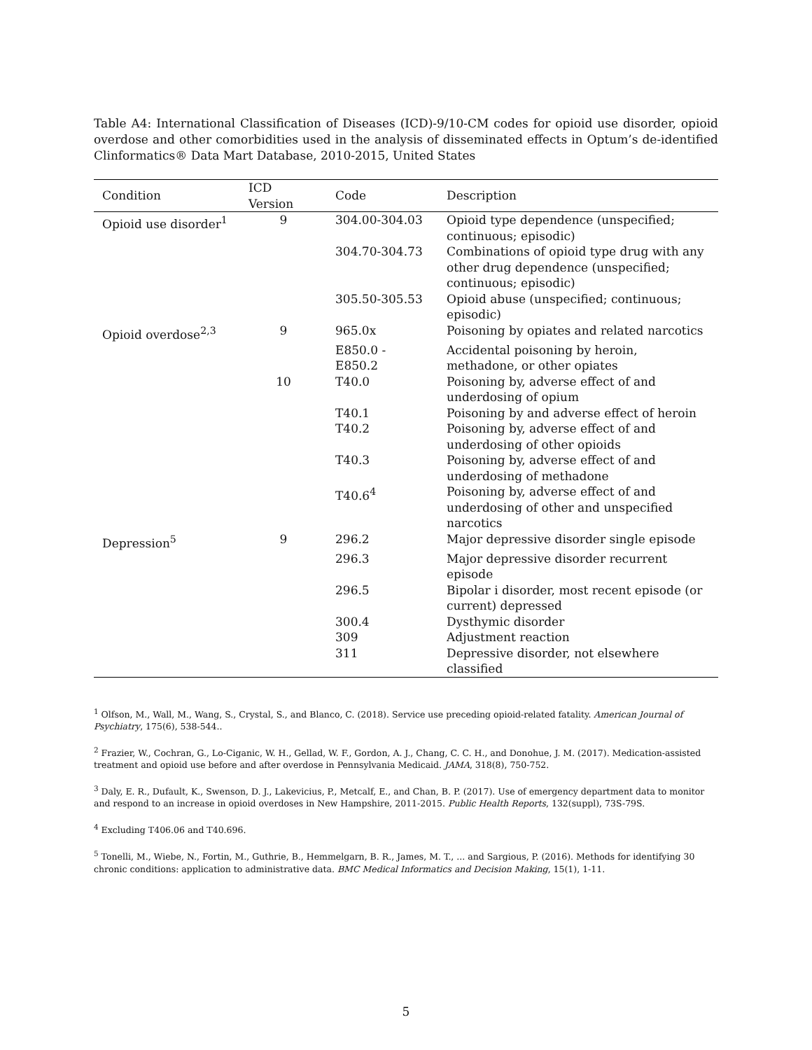Table A4: International Classification of Diseases (ICD)-9/10-CM codes for opioid use disorder, opioid overdose and other comorbidities used in the analysis of disseminated effects in Optum’s de-identified Clinformatics® Data Mart Database, 2010-2015, United States
| Condition | ICD Version | Code | Description |
| --- | --- | --- | --- |
| Opioid use disorder<sup>1</sup> | 9 | 304.00-304.03 | Opioid type dependence (unspecified; continuous; episodic) |
| | | 304.70-304.73 | Combinations of opioid type drug with any other drug dependence (unspecified; continuous; episodic) |
| | | 305.50-305.53 | Opioid abuse (unspecified; continuous; episodic) |
| Opioid overdose<sup>2,3</sup> | 9 | 965.0x | Poisoning by opiates and related narcotics |
| | | E850.0 - E850.2 | Accidental poisoning by heroin, methadone, or other opiates |
| | 10 | T40.0 | Poisoning by, adverse effect of and underdosing of opium |
| | | T40.1 | Poisoning by and adverse effect of heroin |
| | | T40.2 | Poisoning by, adverse effect of and underdosing of other opioids |
| | | T40.3 | Poisoning by, adverse effect of and underdosing of methadone |
| | | T40.6<sup>4</sup> | Poisoning by, adverse effect of and underdosing of other and unspecified narcotics |
| Depression<sup>5</sup> | 9 | 296.2 | Major depressive disorder single episode |
| | | 296.3 | Major depressive disorder recurrent episode |
| | | 296.5 | Bipolar i disorder, most recent episode (or current) depressed |
| | | 300.4 | Dysthymic disorder |
| | | 309 | Adjustment reaction |
| | | 311 | Depressive disorder, not elsewhere classified |
<sup>1</sup> Olfson, M., Wall, M., Wang, S., Crystal, S., and Blanco, C. (2018). Service use preceding opioid-related fatality. American Journal of Psychiatry, 175(6), 538-544..
<sup>2</sup> Frazier, W., Cochran, G., Lo-Ciganic, W. H., Gellad, W. F., Gordon, A. J., Chang, C. C. H., and Donohue, J. M. (2017). Medication-assisted treatment and opioid use before and after overdose in Pennsylvania Medicaid. JAMA, 318(8), 750-752.
<sup>3</sup> Daly, E. R., Dufault, K., Swenson, D. J., Lakevicius, P., Metcalf, E., and Chan, B. P. (2017). Use of emergency department data to monitor and respond to an increase in opioid overdoses in New Hampshire, 2011-2015. Public Health Reports, 132(suppl), 73S-79S.
<sup>4</sup> Excluding T406.06 and T40.696.
<sup>5</sup> Tonelli, M., Wiebe, N., Fortin, M., Guthrie, B., Hemmelgarn, B. R., James, M. T., ... and Sargious, P. (2016). Methods for identifying 30 chronic conditions: application to administrative data. BMC Medical Informatics and Decision Making, 15(1), 1-11.
5